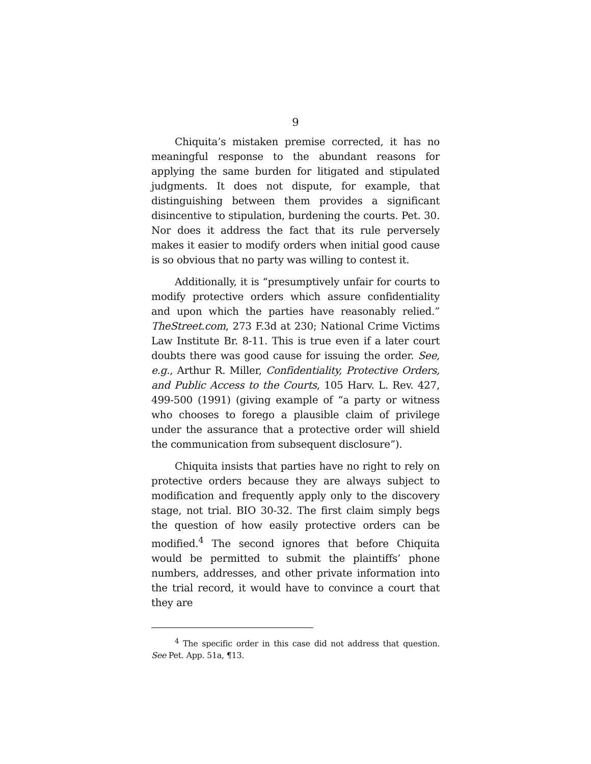9
Chiquita’s mistaken premise corrected, it has no meaningful response to the abundant reasons for applying the same burden for litigated and stipulated judgments. It does not dispute, for example, that distinguishing between them provides a significant disincentive to stipulation, burdening the courts. Pet. 30. Nor does it address the fact that its rule perversely makes it easier to modify orders when initial good cause is so obvious that no party was willing to contest it.
Additionally, it is “presumptively unfair for courts to modify protective orders which assure confidentiality and upon which the parties have reasonably relied.” TheStreet.com, 273 F.3d at 230; National Crime Victims Law Institute Br. 8-11. This is true even if a later court doubts there was good cause for issuing the order. See, e.g., Arthur R. Miller, Confidentiality, Protective Orders, and Public Access to the Courts, 105 Harv. L. Rev. 427, 499-500 (1991) (giving example of “a party or witness who chooses to forego a plausible claim of privilege under the assurance that a protective order will shield the communication from subsequent disclosure”).
Chiquita insists that parties have no right to rely on protective orders because they are always subject to modification and frequently apply only to the discovery stage, not trial. BIO 30-32. The first claim simply begs the question of how easily protective orders can be modified.<sup>4</sup> The second ignores that before Chiquita would be permitted to submit the plaintiffs’ phone numbers, addresses, and other private information into the trial record, it would have to convince a court that they are
<sup>4</sup> The specific order in this case did not address that question. See Pet. App. 51a, ¶13.